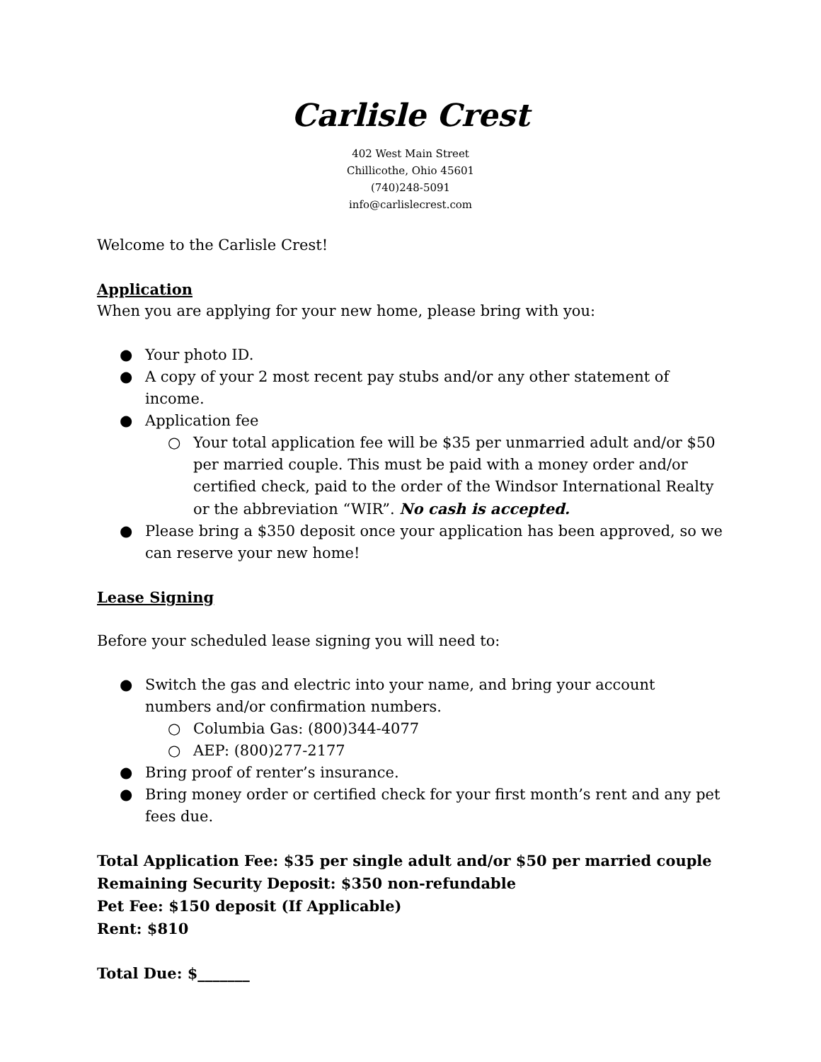Carlisle Crest
402 West Main Street
Chillicothe, Ohio 45601
(740)248-5091
info@carlislecrest.com
Welcome to the Carlisle Crest!
Application
When you are applying for your new home, please bring with you:
● Your photo ID.
● A copy of your 2 most recent pay stubs and/or any other statement of income.
● Application fee
○ Your total application fee will be $35 per unmarried adult and/or $50 per married couple. This must be paid with a money order and/or certified check, paid to the order of the Windsor International Realty or the abbreviation “WIR”. No cash is accepted.
● Please bring a $350 deposit once your application has been approved, so we can reserve your new home!
Lease Signing
Before your scheduled lease signing you will need to:
● Switch the gas and electric into your name, and bring your account numbers and/or confirmation numbers.
○ Columbia Gas: (800)344-4077
○ AEP: (800)277-2177
● Bring proof of renter’s insurance.
● Bring money order or certified check for your first month’s rent and any pet fees due.
Total Application Fee: $35 per single adult and/or $50 per married couple
Remaining Security Deposit: $350 non-refundable
Pet Fee: $150 deposit (If Applicable)
Rent: $810
Total Due: $_______